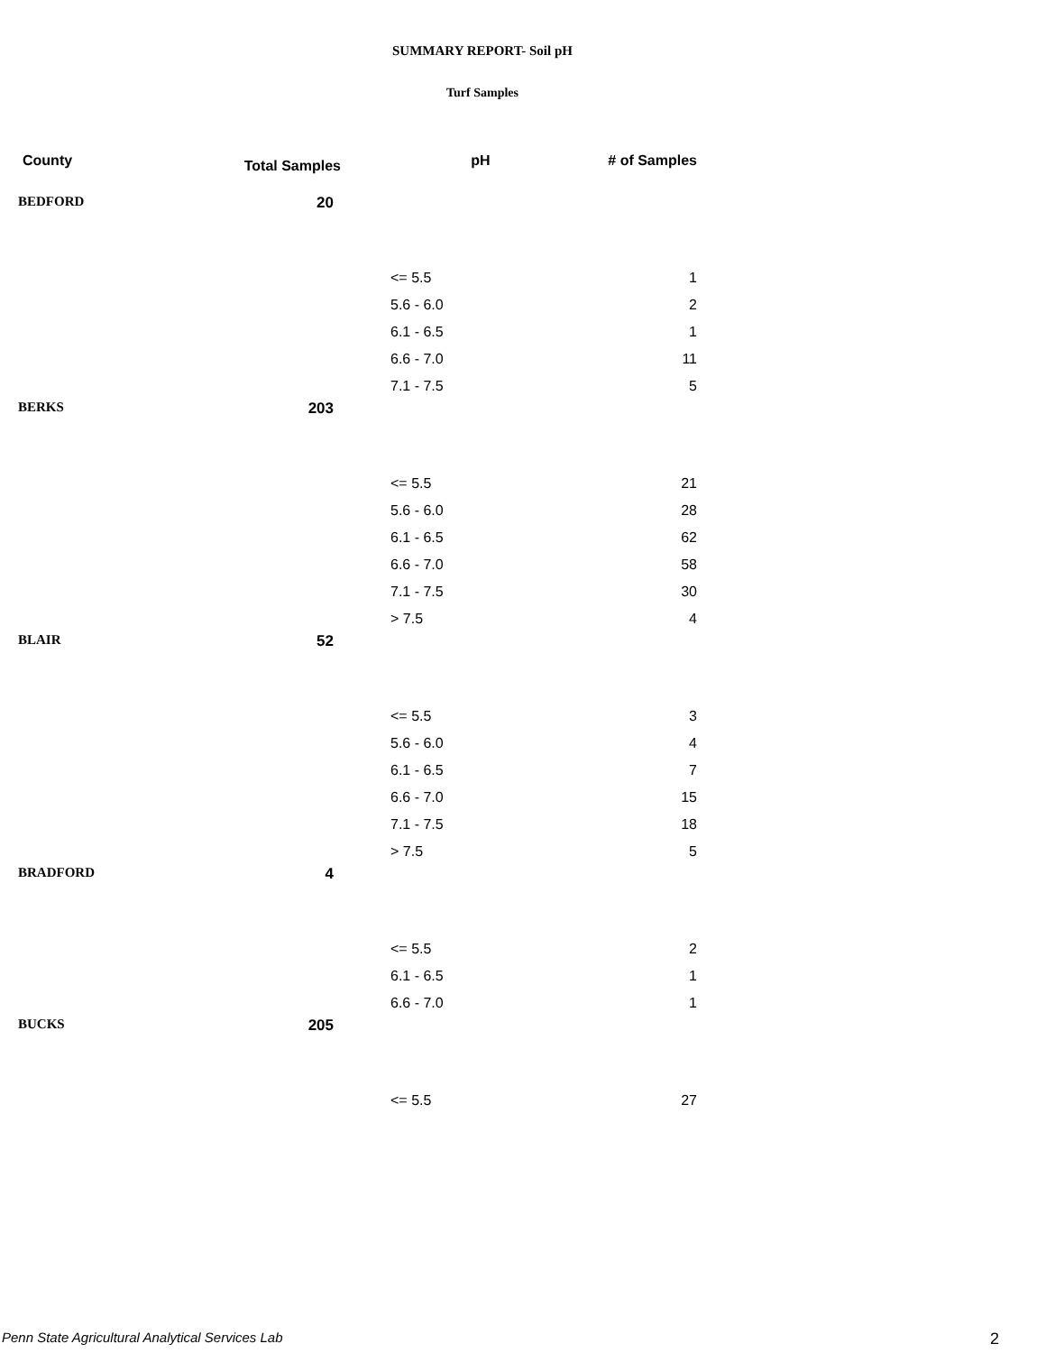SUMMARY REPORT- Soil pH
Turf Samples
| County | Total Samples | pH | # of Samples |
| --- | --- | --- | --- |
| BEDFORD | 20 | | |
| | | <= 5.5 | 1 |
| | | 5.6 - 6.0 | 2 |
| | | 6.1 - 6.5 | 1 |
| | | 6.6 - 7.0 | 11 |
| | | 7.1 - 7.5 | 5 |
| BERKS | 203 | | |
| | | <= 5.5 | 21 |
| | | 5.6 - 6.0 | 28 |
| | | 6.1 - 6.5 | 62 |
| | | 6.6 - 7.0 | 58 |
| | | 7.1 - 7.5 | 30 |
| | | > 7.5 | 4 |
| BLAIR | 52 | | |
| | | <= 5.5 | 3 |
| | | 5.6 - 6.0 | 4 |
| | | 6.1 - 6.5 | 7 |
| | | 6.6 - 7.0 | 15 |
| | | 7.1 - 7.5 | 18 |
| | | > 7.5 | 5 |
| BRADFORD | 4 | | |
| | | <= 5.5 | 2 |
| | | 6.1 - 6.5 | 1 |
| | | 6.6 - 7.0 | 1 |
| BUCKS | 205 | | |
| | | <= 5.5 | 27 |
Penn State Agricultural Analytical Services Lab
2